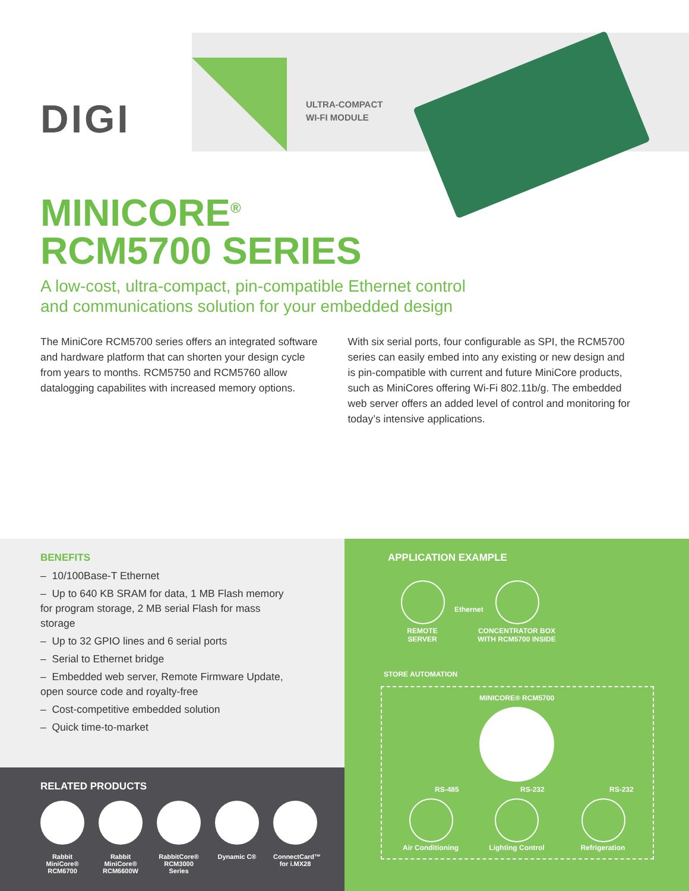DIGI
ULTRA-COMPACT
WI-FI MODULE
MINICORE<sup>®</sup>
RCM5700 SERIES
A low-cost, ultra-compact, pin-compatible Ethernet control
and communications solution for your embedded design
The MiniCore RCM5700 series offers an integrated software and hardware platform that can shorten your design cycle from years to months. RCM5750 and RCM5760 allow datalogging capabilites with increased memory options.
With six serial ports, four configurable as SPI, the RCM5700 series can easily embed into any existing or new design and is pin-compatible with current and future MiniCore products, such as MiniCores offering Wi-Fi 802.11b/g. The embedded web server offers an added level of control and monitoring for today’s intensive applications.
BENEFITS
– 10/100Base-T Ethernet
– Up to 640 KB SRAM for data, 1 MB Flash memory for program storage, 2 MB serial Flash for mass storage
– Up to 32 GPIO lines and 6 serial ports
– Serial to Ethernet bridge
– Embedded web server, Remote Firmware Update, open source code and royalty-free
– Cost-competitive embedded solution
– Quick time-to-market
RELATED PRODUCTS
Rabbit MiniCore® RCM6700
Rabbit MiniCore® RCM6600W
RabbitCore® RCM3000 Series
Dynamic C® ConnectCard™ for i.MX28
APPLICATION EXAMPLE
Ethernet
REMOTE SERVER
CONCENTRATOR BOX WITH RCM5700 INSIDE
STORE AUTOMATION
MINICORE® RCM5700
RS-485 RS-232 RS-232
Air Conditioning
Lighting Control
Refrigeration